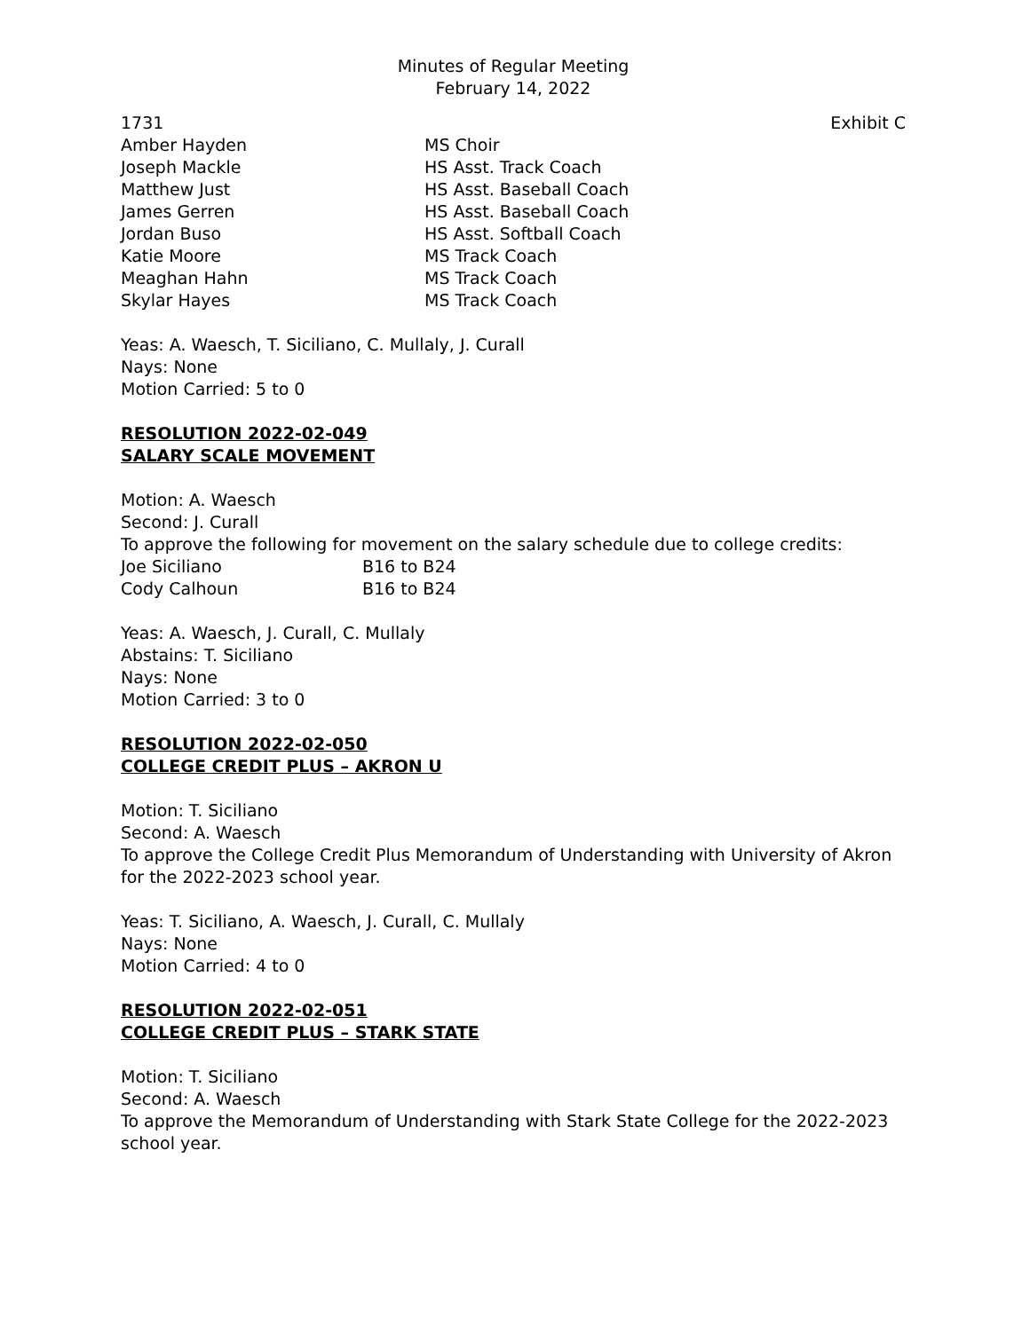Minutes of Regular Meeting
February 14, 2022
1731 Exhibit C
| Amber Hayden | MS Choir |
| Joseph Mackle | HS Asst. Track Coach |
| Matthew Just | HS Asst. Baseball Coach |
| James Gerren | HS Asst. Baseball Coach |
| Jordan Buso | HS Asst. Softball Coach |
| Katie Moore | MS Track Coach |
| Meaghan Hahn | MS Track Coach |
| Skylar Hayes | MS Track Coach |
Yeas: A. Waesch, T. Siciliano, C. Mullaly, J. Curall
Nays: None
Motion Carried: 5 to 0
RESOLUTION 2022-02-049
SALARY SCALE MOVEMENT
Motion: A. Waesch
Second: J. Curall
To approve the following for movement on the salary schedule due to college credits:
| Joe Siciliano | B16 to B24 |
| Cody Calhoun | B16 to B24 |
Yeas: A. Waesch, J. Curall, C. Mullaly
Abstains: T. Siciliano
Nays: None
Motion Carried: 3 to 0
RESOLUTION 2022-02-050
COLLEGE CREDIT PLUS – AKRON U
Motion: T. Siciliano
Second: A. Waesch
To approve the College Credit Plus Memorandum of Understanding with University of Akron for the 2022-2023 school year.
Yeas: T. Siciliano, A. Waesch, J. Curall, C. Mullaly
Nays: None
Motion Carried: 4 to 0
RESOLUTION 2022-02-051
COLLEGE CREDIT PLUS – STARK STATE
Motion: T. Siciliano
Second: A. Waesch
To approve the Memorandum of Understanding with Stark State College for the 2022-2023 school year.